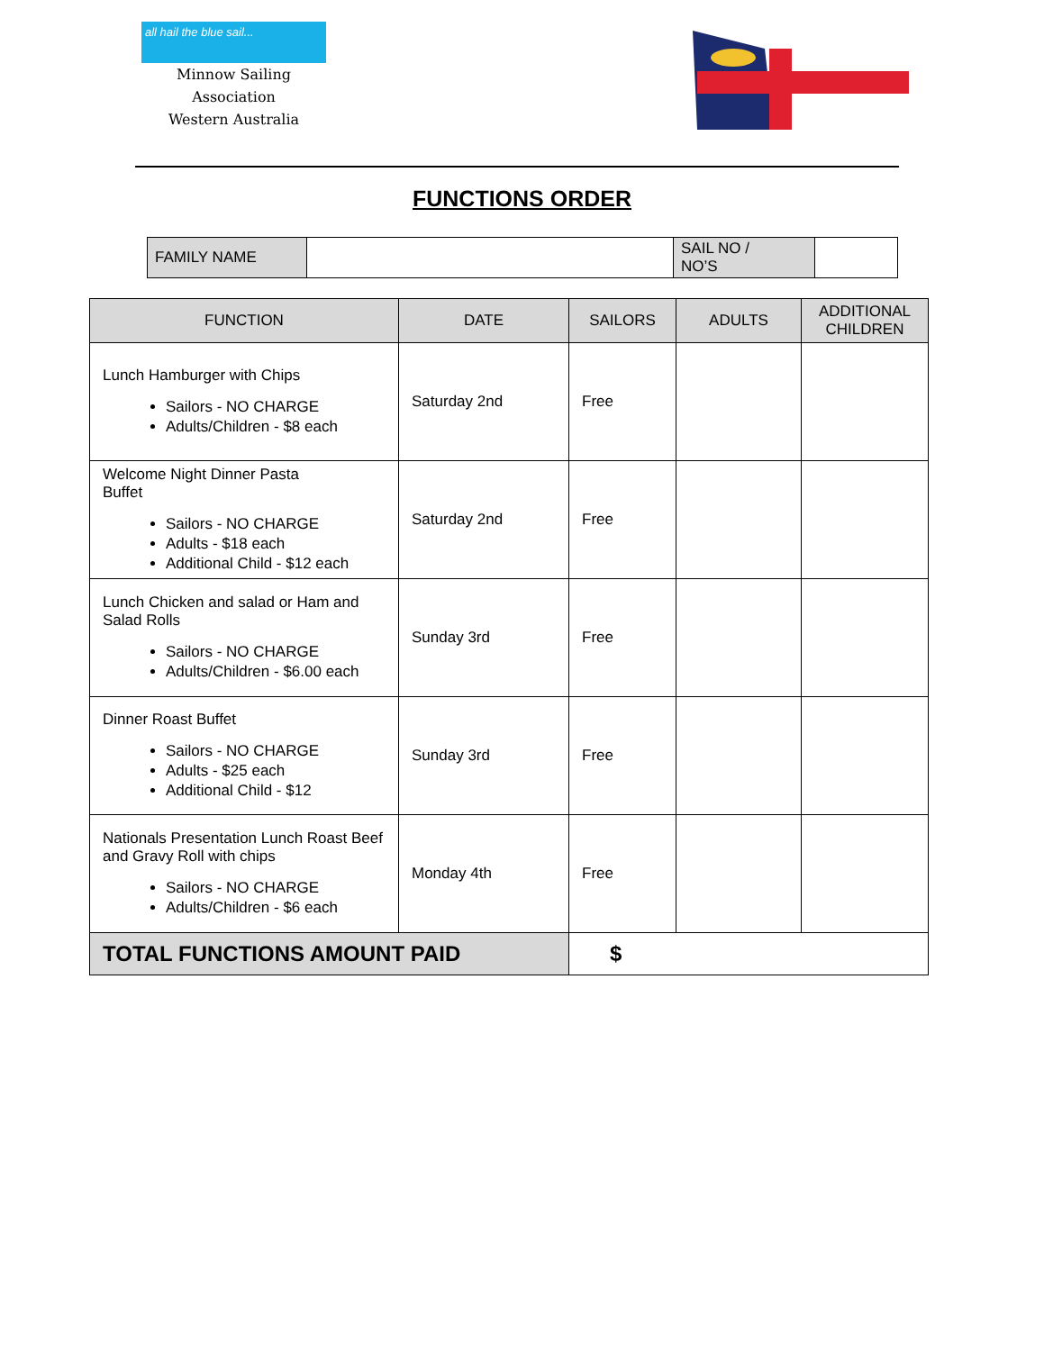all hail the blue sail...
Minnow Sailing Association
Western Australia
FUNCTIONS ORDER
| FAMILY NAME | | SAIL NO / NO’S | |
| FUNCTION | DATE | SAILORS | ADULTS | ADDITIONAL CHILDREN |
| --- | --- | --- | --- | --- |
| Lunch Hamburger with Chips Sailors - NO CHARGE Adults/Children - $8 each | Saturday 2nd | Free | | |
| Welcome Night Dinner Pasta Buffet Sailors - NO CHARGE Adults - $18 each Additional Child - $12 each | Saturday 2nd | Free | | |
| Lunch Chicken and salad or Ham and Salad Rolls Sailors - NO CHARGE Adults/Children - $6.00 each | Sunday 3rd | Free | | |
| Dinner Roast Buffet Sailors - NO CHARGE Adults - $25 each Additional Child - $12 | Sunday 3rd | Free | | |
| Nationals Presentation Lunch Roast Beef and Gravy Roll with chips Sailors - NO CHARGE Adults/Children - $6 each | Monday 4th | Free | | |
| TOTAL FUNCTIONS AMOUNT PAID | | $ | | |